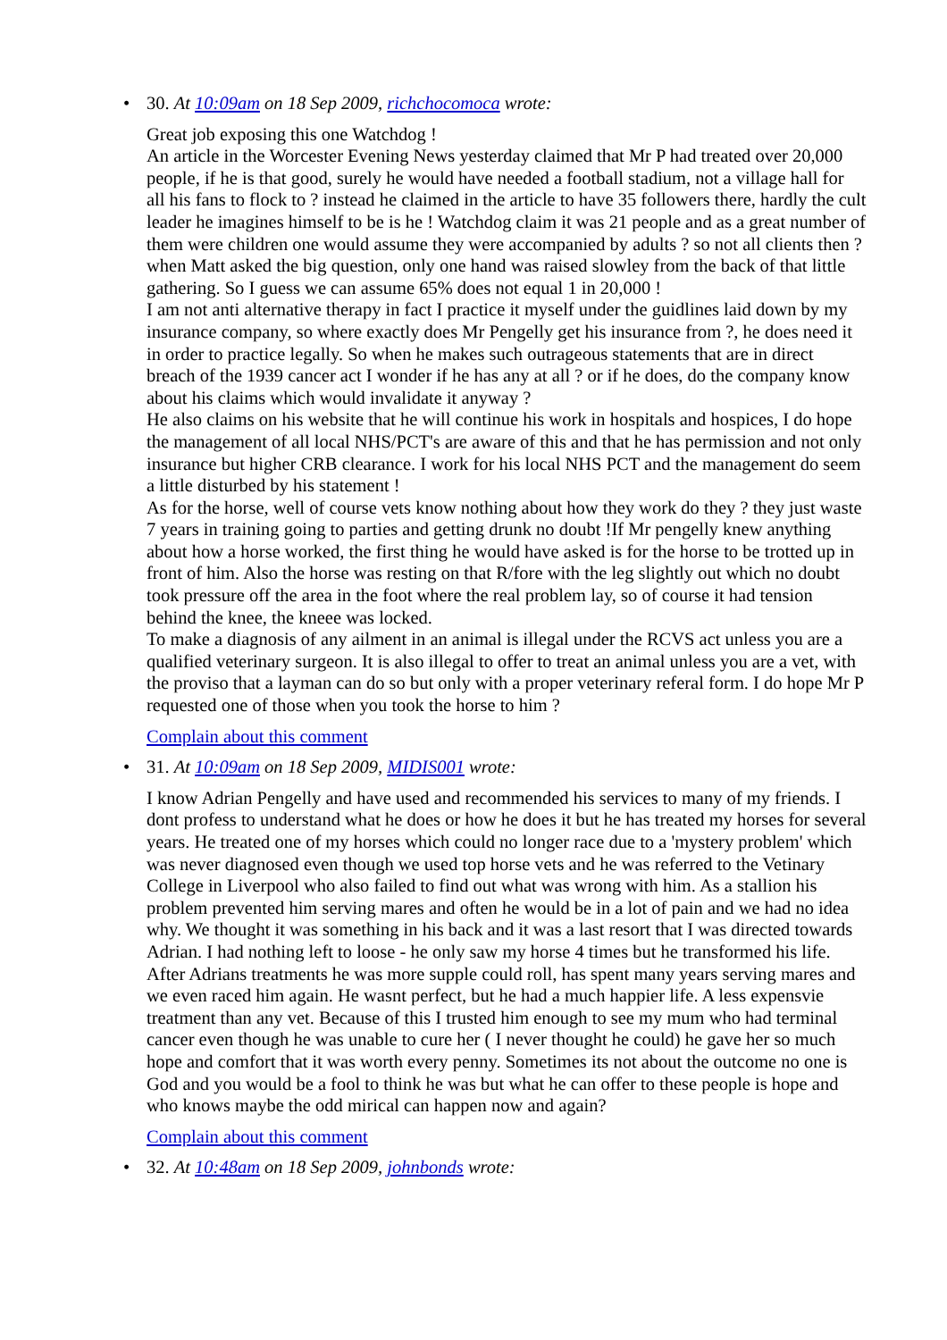•
30. At 10:09am on 18 Sep 2009, richchocomoca wrote:
Great job exposing this one Watchdog !
An article in the Worcester Evening News yesterday claimed that Mr P had treated over 20,000 people, if he is that good, surely he would have needed a football stadium, not a village hall for all his fans to flock to ? instead he claimed in the article to have 35 followers there, hardly the cult leader he imagines himself to be is he ! Watchdog claim it was 21 people and as a great number of them were children one would assume they were accompanied by adults ? so not all clients then ? when Matt asked the big question, only one hand was raised slowley from the back of that little gathering. So I guess we can assume 65% does not equal 1 in 20,000 !
I am not anti alternative therapy in fact I practice it myself under the guidlines laid down by my insurance company, so where exactly does Mr Pengelly get his insurance from ?, he does need it in order to practice legally. So when he makes such outrageous statements that are in direct breach of the 1939 cancer act I wonder if he has any at all ? or if he does, do the company know about his claims which would invalidate it anyway ?
He also claims on his website that he will continue his work in hospitals and hospices, I do hope the management of all local NHS/PCT's are aware of this and that he has permission and not only insurance but higher CRB clearance. I work for his local NHS PCT and the management do seem a little disturbed by his statement !
As for the horse, well of course vets know nothing about how they work do they ? they just waste 7 years in training going to parties and getting drunk no doubt !If Mr pengelly knew anything about how a horse worked, the first thing he would have asked is for the horse to be trotted up in front of him. Also the horse was resting on that R/fore with the leg slightly out which no doubt took pressure off the area in the foot where the real problem lay, so of course it had tension behind the knee, the kneee was locked.
To make a diagnosis of any ailment in an animal is illegal under the RCVS act unless you are a qualified veterinary surgeon. It is also illegal to offer to treat an animal unless you are a vet, with the proviso that a layman can do so but only with a proper veterinary referal form. I do hope Mr P requested one of those when you took the horse to him ?
Complain about this comment
•
31. At 10:09am on 18 Sep 2009, MIDIS001 wrote:
I know Adrian Pengelly and have used and recommended his services to many of my friends. I dont profess to understand what he does or how he does it but he has treated my horses for several years. He treated one of my horses which could no longer race due to a 'mystery problem' which was never diagnosed even though we used top horse vets and he was referred to the Vetinary College in Liverpool who also failed to find out what was wrong with him. As a stallion his problem prevented him serving mares and often he would be in a lot of pain and we had no idea why. We thought it was something in his back and it was a last resort that I was directed towards Adrian. I had nothing left to loose - he only saw my horse 4 times but he transformed his life. After Adrians treatments he was more supple could roll, has spent many years serving mares and we even raced him again. He wasnt perfect, but he had a much happier life. A less expensvie treatment than any vet. Because of this I trusted him enough to see my mum who had terminal cancer even though he was unable to cure her ( I never thought he could) he gave her so much hope and comfort that it was worth every penny. Sometimes its not about the outcome no one is God and you would be a fool to think he was but what he can offer to these people is hope and who knows maybe the odd mirical can happen now and again?
Complain about this comment
•
32. At 10:48am on 18 Sep 2009, johnbonds wrote: